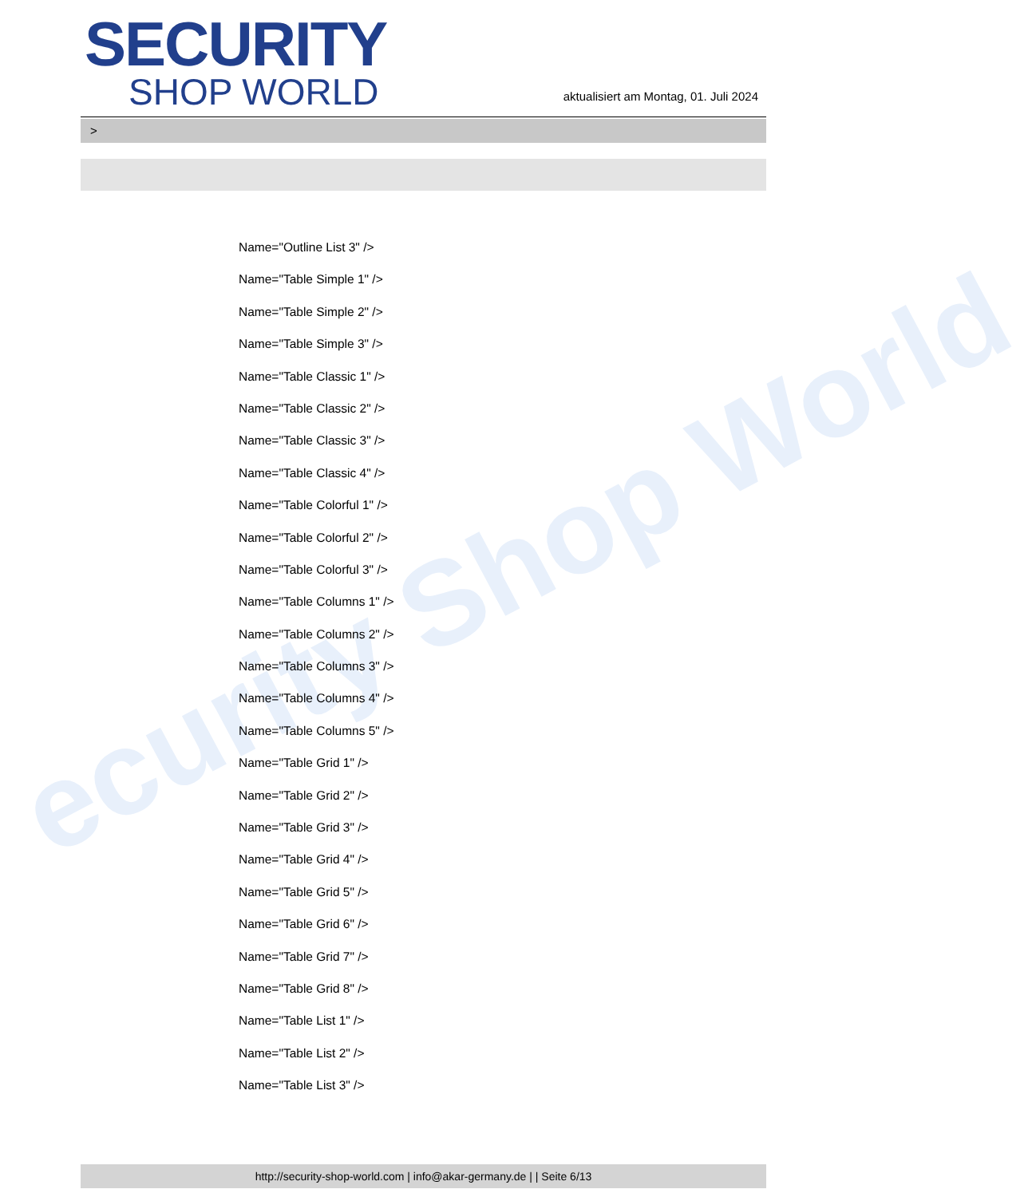ecurity Shop World
SECURITY
SHOP WORLD
aktualisiert am Montag, 01. Juli 2024
>
Name="Outline List 3" />
Name="Table Simple 1" />
Name="Table Simple 2" />
Name="Table Simple 3" />
Name="Table Classic 1" />
Name="Table Classic 2" />
Name="Table Classic 3" />
Name="Table Classic 4" />
Name="Table Colorful 1" />
Name="Table Colorful 2" />
Name="Table Colorful 3" />
Name="Table Columns 1" />
Name="Table Columns 2" />
Name="Table Columns 3" />
Name="Table Columns 4" />
Name="Table Columns 5" />
Name="Table Grid 1" />
Name="Table Grid 2" />
Name="Table Grid 3" />
Name="Table Grid 4" />
Name="Table Grid 5" />
Name="Table Grid 6" />
Name="Table Grid 7" />
Name="Table Grid 8" />
Name="Table List 1" />
Name="Table List 2" />
Name="Table List 3" />
http://security-shop-world.com | info@akar-germany.de | | Seite 6/13